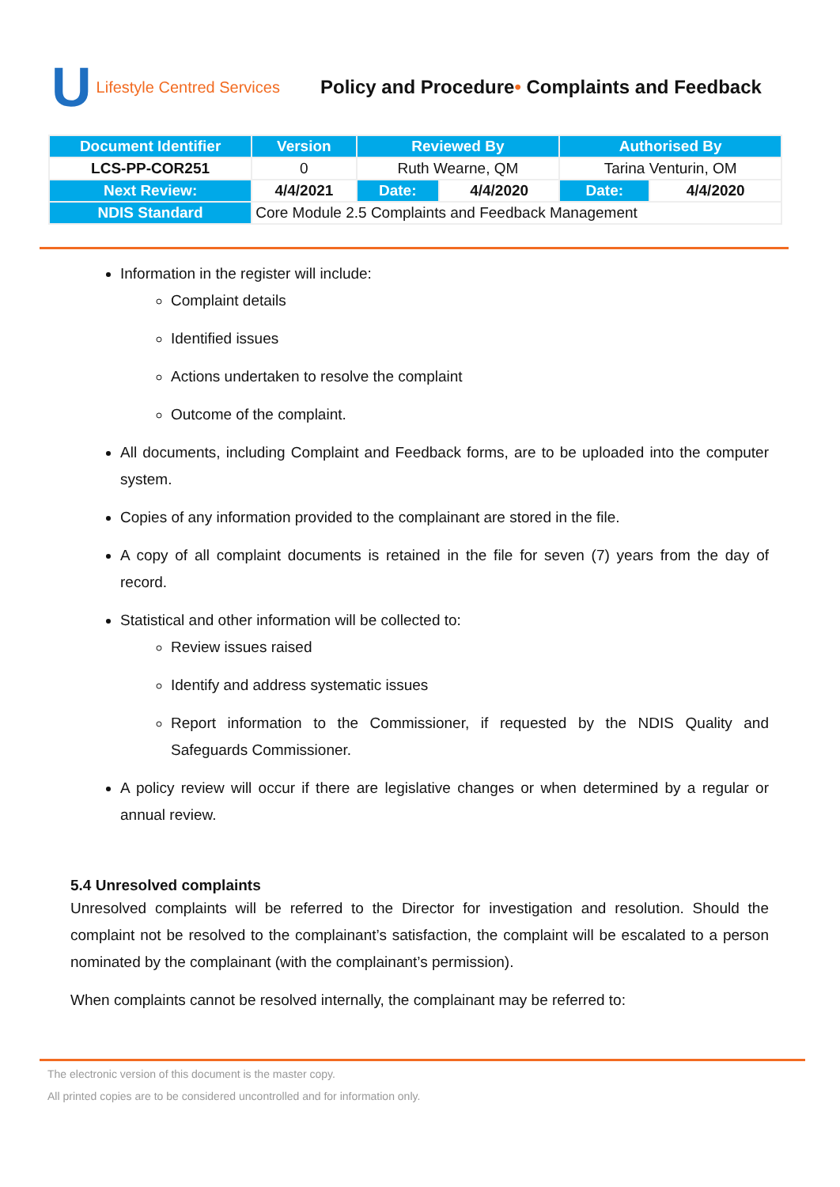U Lifestyle Centred Services
Policy and Procedure• Complaints and Feedback
| Document Identifier | Version | Reviewed By | | Authorised By | |
| --- | --- | --- | --- | --- | --- |
| LCS-PP-COR251 | 0 | Ruth Wearne, QM | | Tarina Venturin, OM | |
| Next Review: | 4/4/2021 | Date: | 4/4/2020 | Date: | 4/4/2020 |
| NDIS Standard | Core Module 2.5 Complaints and Feedback Management | | | | |
Information in the register will include:
Complaint details
Identified issues
Actions undertaken to resolve the complaint
Outcome of the complaint.
All documents, including Complaint and Feedback forms, are to be uploaded into the computer system.
Copies of any information provided to the complainant are stored in the file.
A copy of all complaint documents is retained in the file for seven (7) years from the day of record.
Statistical and other information will be collected to:
Review issues raised
Identify and address systematic issues
Report information to the Commissioner, if requested by the NDIS Quality and Safeguards Commissioner.
A policy review will occur if there are legislative changes or when determined by a regular or annual review.
5.4 Unresolved complaints
Unresolved complaints will be referred to the Director for investigation and resolution. Should the complaint not be resolved to the complainant’s satisfaction, the complaint will be escalated to a person nominated by the complainant (with the complainant’s permission).
When complaints cannot be resolved internally, the complainant may be referred to:
The electronic version of this document is the master copy.
All printed copies are to be considered uncontrolled and for information only.